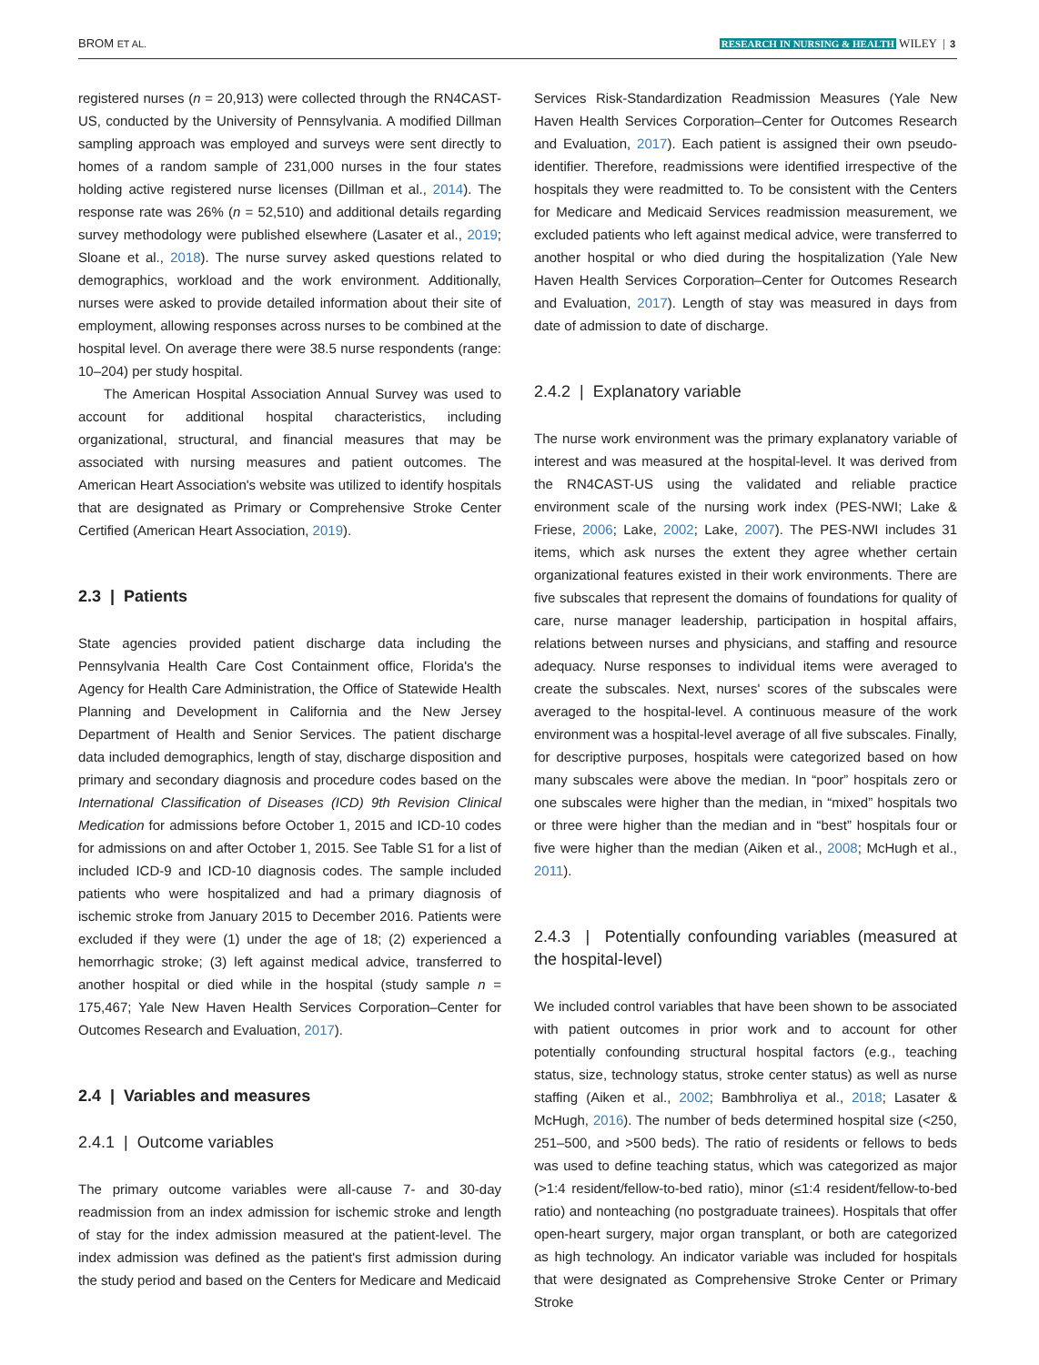BROM ET AL. RESEARCH IN NURSING & HEALTH WILEY | 3
registered nurses (n = 20,913) were collected through the RN4CAST-US, conducted by the University of Pennsylvania. A modified Dillman sampling approach was employed and surveys were sent directly to homes of a random sample of 231,000 nurses in the four states holding active registered nurse licenses (Dillman et al., 2014). The response rate was 26% (n = 52,510) and additional details regarding survey methodology were published elsewhere (Lasater et al., 2019; Sloane et al., 2018). The nurse survey asked questions related to demographics, workload and the work environment. Additionally, nurses were asked to provide detailed information about their site of employment, allowing responses across nurses to be combined at the hospital level. On average there were 38.5 nurse respondents (range: 10–204) per study hospital.
The American Hospital Association Annual Survey was used to account for additional hospital characteristics, including organizational, structural, and financial measures that may be associated with nursing measures and patient outcomes. The American Heart Association's website was utilized to identify hospitals that are designated as Primary or Comprehensive Stroke Center Certified (American Heart Association, 2019).
2.3 | Patients
State agencies provided patient discharge data including the Pennsylvania Health Care Cost Containment office, Florida's the Agency for Health Care Administration, the Office of Statewide Health Planning and Development in California and the New Jersey Department of Health and Senior Services. The patient discharge data included demographics, length of stay, discharge disposition and primary and secondary diagnosis and procedure codes based on the International Classification of Diseases (ICD) 9th Revision Clinical Medication for admissions before October 1, 2015 and ICD-10 codes for admissions on and after October 1, 2015. See Table S1 for a list of included ICD-9 and ICD-10 diagnosis codes. The sample included patients who were hospitalized and had a primary diagnosis of ischemic stroke from January 2015 to December 2016. Patients were excluded if they were (1) under the age of 18; (2) experienced a hemorrhagic stroke; (3) left against medical advice, transferred to another hospital or died while in the hospital (study sample n = 175,467; Yale New Haven Health Services Corporation–Center for Outcomes Research and Evaluation, 2017).
2.4 | Variables and measures
2.4.1 | Outcome variables
The primary outcome variables were all-cause 7- and 30-day readmission from an index admission for ischemic stroke and length of stay for the index admission measured at the patient-level. The index admission was defined as the patient's first admission during the study period and based on the Centers for Medicare and Medicaid
Services Risk-Standardization Readmission Measures (Yale New Haven Health Services Corporation–Center for Outcomes Research and Evaluation, 2017). Each patient is assigned their own pseudo-identifier. Therefore, readmissions were identified irrespective of the hospitals they were readmitted to. To be consistent with the Centers for Medicare and Medicaid Services readmission measurement, we excluded patients who left against medical advice, were transferred to another hospital or who died during the hospitalization (Yale New Haven Health Services Corporation–Center for Outcomes Research and Evaluation, 2017). Length of stay was measured in days from date of admission to date of discharge.
2.4.2 | Explanatory variable
The nurse work environment was the primary explanatory variable of interest and was measured at the hospital-level. It was derived from the RN4CAST-US using the validated and reliable practice environment scale of the nursing work index (PES-NWI; Lake & Friese, 2006; Lake, 2002; Lake, 2007). The PES-NWI includes 31 items, which ask nurses the extent they agree whether certain organizational features existed in their work environments. There are five subscales that represent the domains of foundations for quality of care, nurse manager leadership, participation in hospital affairs, relations between nurses and physicians, and staffing and resource adequacy. Nurse responses to individual items were averaged to create the subscales. Next, nurses' scores of the subscales were averaged to the hospital-level. A continuous measure of the work environment was a hospital-level average of all five subscales. Finally, for descriptive purposes, hospitals were categorized based on how many subscales were above the median. In “poor” hospitals zero or one subscales were higher than the median, in “mixed” hospitals two or three were higher than the median and in “best” hospitals four or five were higher than the median (Aiken et al., 2008; McHugh et al., 2011).
2.4.3 | Potentially confounding variables (measured at the hospital-level)
We included control variables that have been shown to be associated with patient outcomes in prior work and to account for other potentially confounding structural hospital factors (e.g., teaching status, size, technology status, stroke center status) as well as nurse staffing (Aiken et al., 2002; Bambhroliya et al., 2018; Lasater & McHugh, 2016). The number of beds determined hospital size (<250, 251–500, and >500 beds). The ratio of residents or fellows to beds was used to define teaching status, which was categorized as major (>1:4 resident/fellow-to-bed ratio), minor (≤1:4 resident/fellow-to-bed ratio) and nonteaching (no postgraduate trainees). Hospitals that offer open-heart surgery, major organ transplant, or both are categorized as high technology. An indicator variable was included for hospitals that were designated as Comprehensive Stroke Center or Primary Stroke